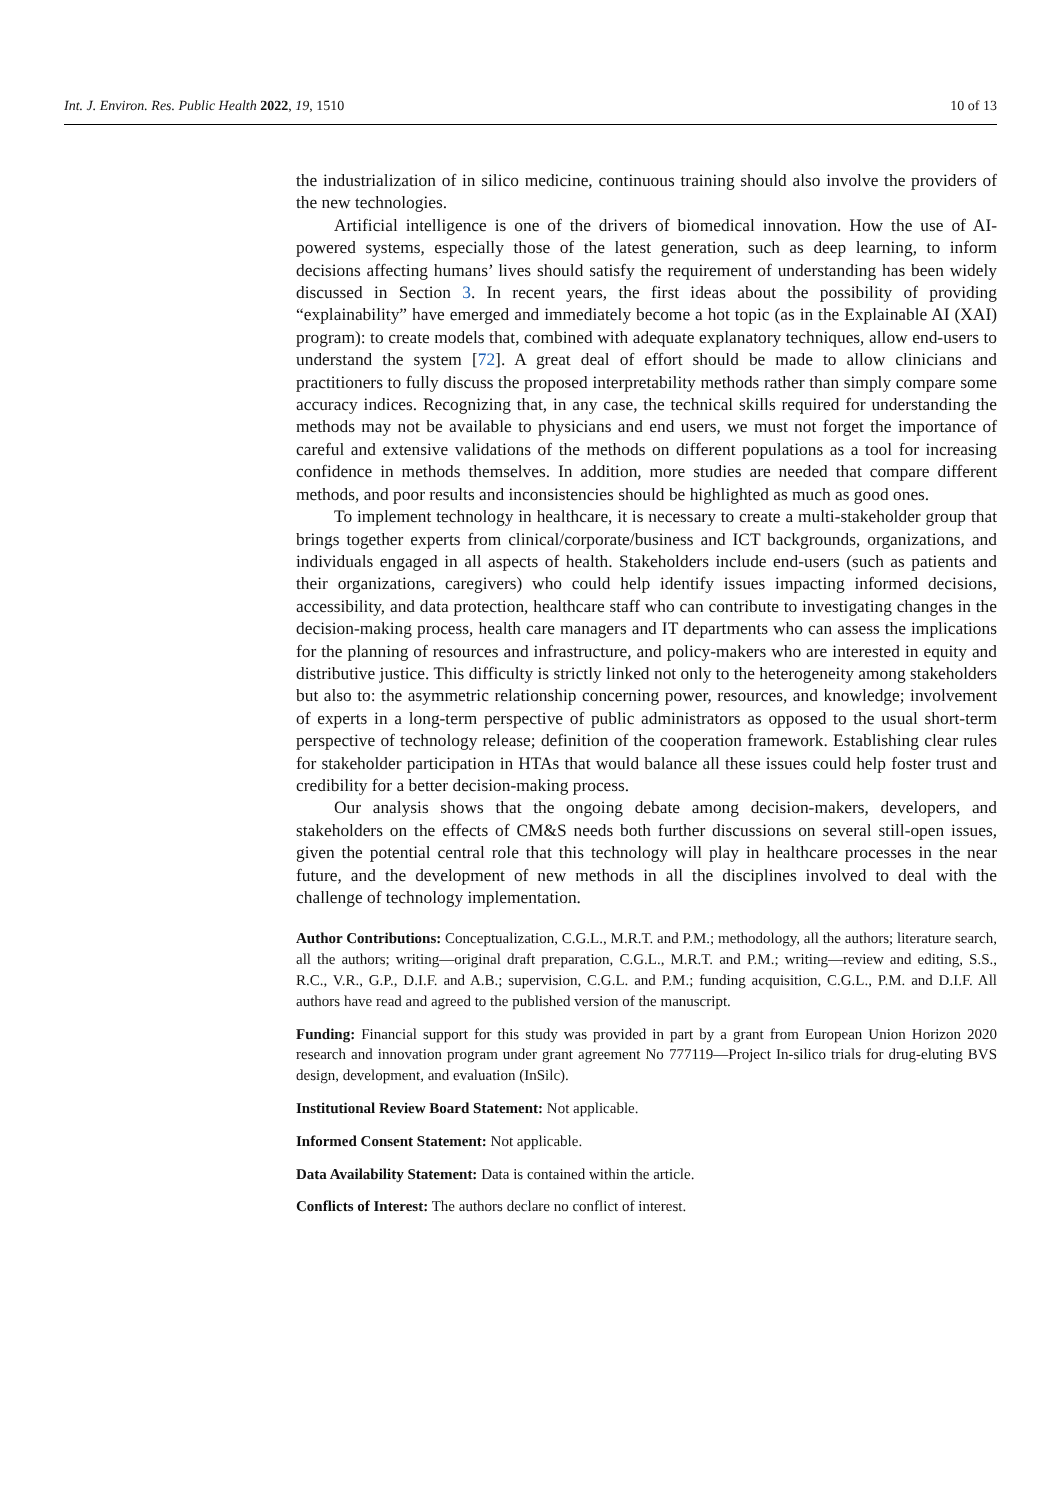Int. J. Environ. Res. Public Health 2022, 19, 1510 10 of 13
the industrialization of in silico medicine, continuous training should also involve the providers of the new technologies.
Artificial intelligence is one of the drivers of biomedical innovation. How the use of AI-powered systems, especially those of the latest generation, such as deep learning, to inform decisions affecting humans’ lives should satisfy the requirement of understanding has been widely discussed in Section 3. In recent years, the first ideas about the possibility of providing “explainability” have emerged and immediately become a hot topic (as in the Explainable AI (XAI) program): to create models that, combined with adequate explanatory techniques, allow end-users to understand the system [72]. A great deal of effort should be made to allow clinicians and practitioners to fully discuss the proposed interpretability methods rather than simply compare some accuracy indices. Recognizing that, in any case, the technical skills required for understanding the methods may not be available to physicians and end users, we must not forget the importance of careful and extensive validations of the methods on different populations as a tool for increasing confidence in methods themselves. In addition, more studies are needed that compare different methods, and poor results and inconsistencies should be highlighted as much as good ones.
To implement technology in healthcare, it is necessary to create a multi-stakeholder group that brings together experts from clinical/corporate/business and ICT backgrounds, organizations, and individuals engaged in all aspects of health. Stakeholders include end-users (such as patients and their organizations, caregivers) who could help identify issues impacting informed decisions, accessibility, and data protection, healthcare staff who can contribute to investigating changes in the decision-making process, health care managers and IT departments who can assess the implications for the planning of resources and infrastructure, and policy-makers who are interested in equity and distributive justice. This difficulty is strictly linked not only to the heterogeneity among stakeholders but also to: the asymmetric relationship concerning power, resources, and knowledge; involvement of experts in a long-term perspective of public administrators as opposed to the usual short-term perspective of technology release; definition of the cooperation framework. Establishing clear rules for stakeholder participation in HTAs that would balance all these issues could help foster trust and credibility for a better decision-making process.
Our analysis shows that the ongoing debate among decision-makers, developers, and stakeholders on the effects of CM&S needs both further discussions on several still-open issues, given the potential central role that this technology will play in healthcare processes in the near future, and the development of new methods in all the disciplines involved to deal with the challenge of technology implementation.
Author Contributions: Conceptualization, C.G.L., M.R.T. and P.M.; methodology, all the authors; literature search, all the authors; writing—original draft preparation, C.G.L., M.R.T. and P.M.; writing—review and editing, S.S., R.C., V.R., G.P., D.I.F. and A.B.; supervision, C.G.L. and P.M.; funding acquisition, C.G.L., P.M. and D.I.F. All authors have read and agreed to the published version of the manuscript.
Funding: Financial support for this study was provided in part by a grant from European Union Horizon 2020 research and innovation program under grant agreement No 777119—Project In-silico trials for drug-eluting BVS design, development, and evaluation (InSilc).
Institutional Review Board Statement: Not applicable.
Informed Consent Statement: Not applicable.
Data Availability Statement: Data is contained within the article.
Conflicts of Interest: The authors declare no conflict of interest.